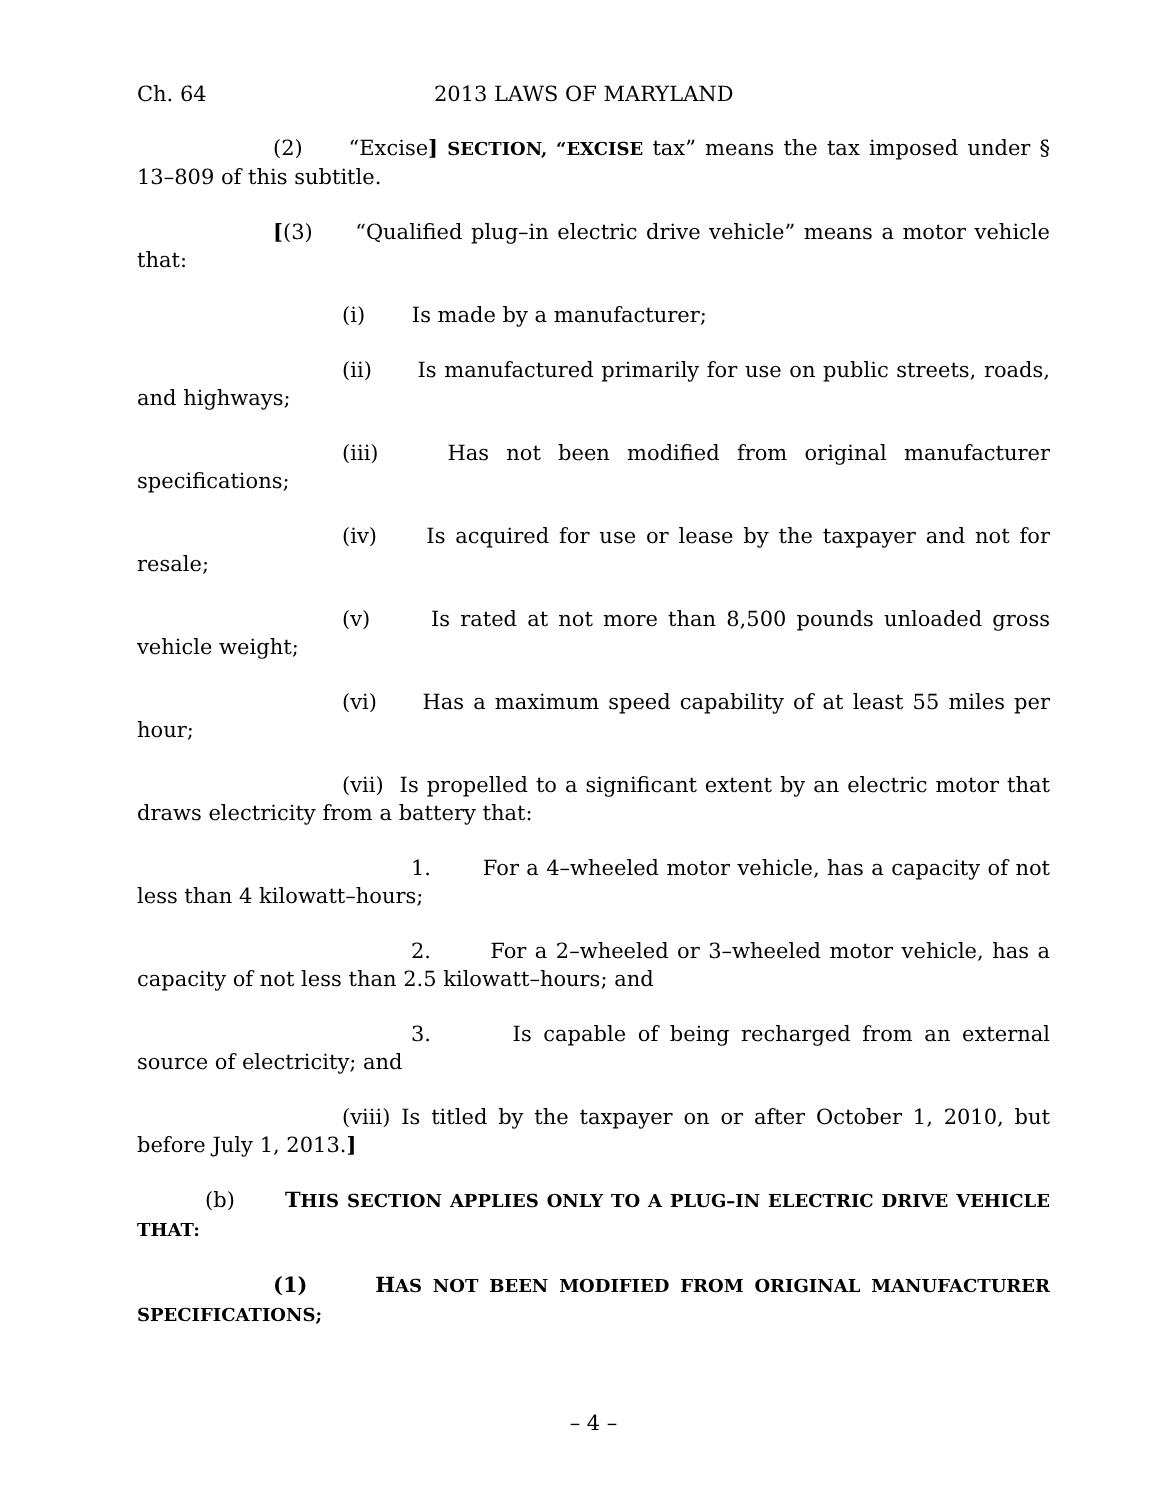Ch. 64 2013 LAWS OF MARYLAND
(2) “Excise] SECTION, “EXCISE tax” means the tax imposed under § 13–809 of this subtitle.
[(3) “Qualified plug–in electric drive vehicle” means a motor vehicle that:
(i) Is made by a manufacturer;
(ii) Is manufactured primarily for use on public streets, roads, and highways;
(iii) Has not been modified from original manufacturer specifications;
(iv) Is acquired for use or lease by the taxpayer and not for resale;
(v) Is rated at not more than 8,500 pounds unloaded gross vehicle weight;
(vi) Has a maximum speed capability of at least 55 miles per hour;
(vii) Is propelled to a significant extent by an electric motor that draws electricity from a battery that:
1. For a 4–wheeled motor vehicle, has a capacity of not less than 4 kilowatt–hours;
2. For a 2–wheeled or 3–wheeled motor vehicle, has a capacity of not less than 2.5 kilowatt–hours; and
3. Is capable of being recharged from an external source of electricity; and
(viii) Is titled by the taxpayer on or after October 1, 2010, but before July 1, 2013.]
(b) THIS SECTION APPLIES ONLY TO A PLUG–IN ELECTRIC DRIVE VEHICLE THAT:
(1) HAS NOT BEEN MODIFIED FROM ORIGINAL MANUFACTURER SPECIFICATIONS;
– 4 –